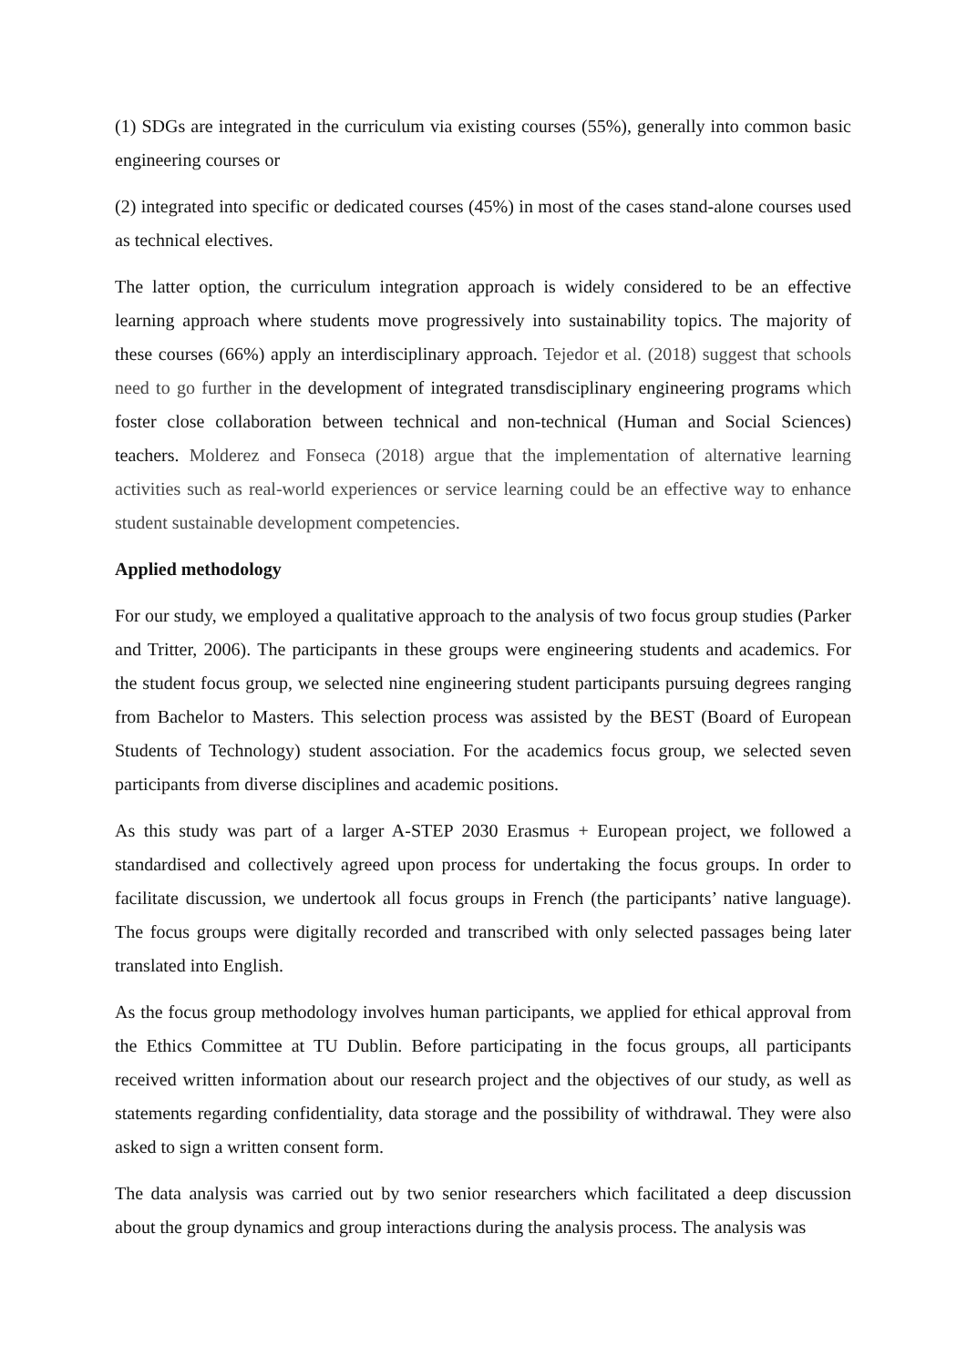(1) SDGs are integrated in the curriculum via existing courses (55%), generally into common basic engineering courses or
(2) integrated into specific or dedicated courses (45%) in most of the cases stand-alone courses used as technical electives.
The latter option, the curriculum integration approach is widely considered to be an effective learning approach where students move progressively into sustainability topics. The majority of these courses (66%) apply an interdisciplinary approach. Tejedor et al. (2018) suggest that schools need to go further in the development of integrated transdisciplinary engineering programs which foster close collaboration between technical and non-technical (Human and Social Sciences) teachers. Molderez and Fonseca (2018) argue that the implementation of alternative learning activities such as real-world experiences or service learning could be an effective way to enhance student sustainable development competencies.
Applied methodology
For our study, we employed a qualitative approach to the analysis of two focus group studies (Parker and Tritter, 2006). The participants in these groups were engineering students and academics. For the student focus group, we selected nine engineering student participants pursuing degrees ranging from Bachelor to Masters. This selection process was assisted by the BEST (Board of European Students of Technology) student association. For the academics focus group, we selected seven participants from diverse disciplines and academic positions.
As this study was part of a larger A-STEP 2030 Erasmus + European project, we followed a standardised and collectively agreed upon process for undertaking the focus groups. In order to facilitate discussion, we undertook all focus groups in French (the participants’ native language). The focus groups were digitally recorded and transcribed with only selected passages being later translated into English.
As the focus group methodology involves human participants, we applied for ethical approval from the Ethics Committee at TU Dublin. Before participating in the focus groups, all participants received written information about our research project and the objectives of our study, as well as statements regarding confidentiality, data storage and the possibility of withdrawal. They were also asked to sign a written consent form.
The data analysis was carried out by two senior researchers which facilitated a deep discussion about the group dynamics and group interactions during the analysis process. The analysis was